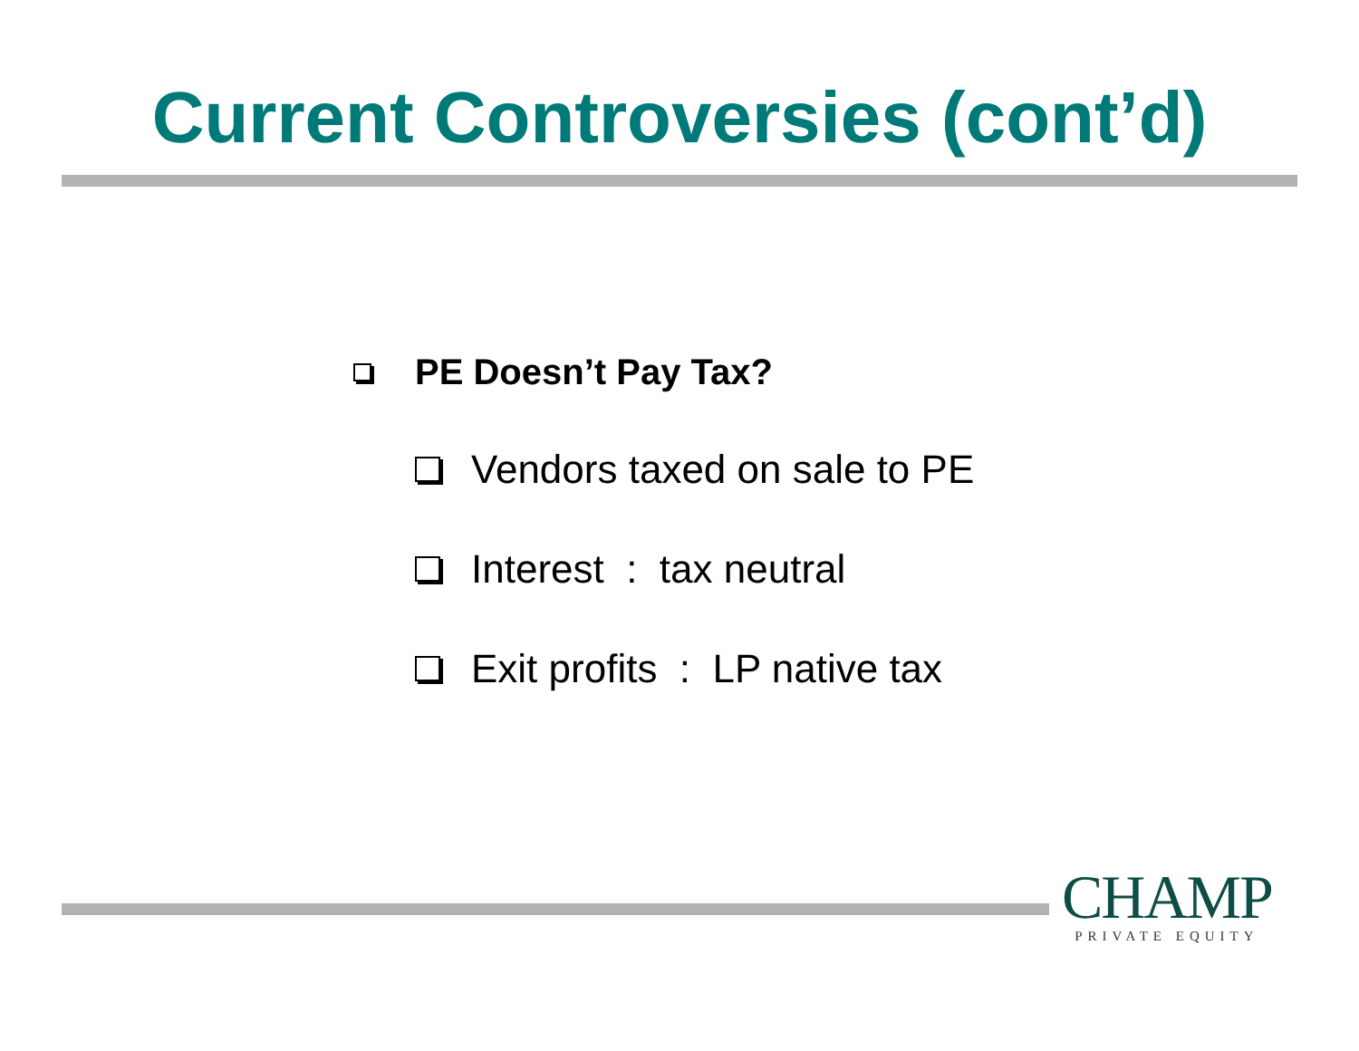Current Controversies (cont’d)
PE Doesn’t Pay Tax?
Vendors taxed on sale to PE
Interest : tax neutral
Exit profits : LP native tax
CHAMP
PRIVATE EQUITY